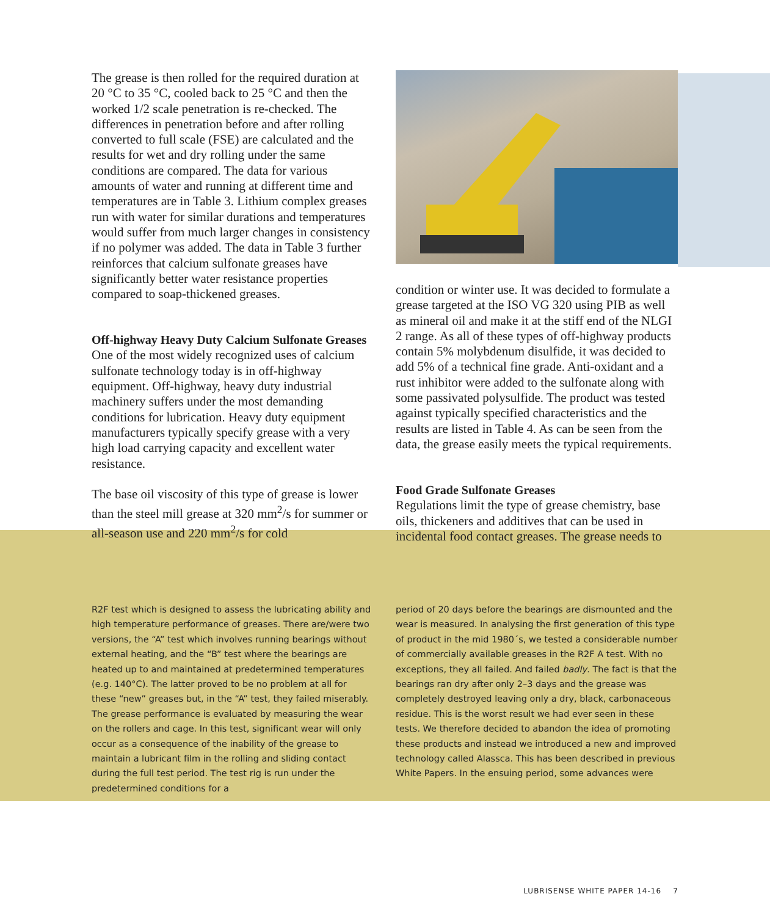The grease is then rolled for the required duration at 20 °C to 35 °C, cooled back to 25 °C and then the worked 1/2 scale penetration is re-checked. The differences in penetration before and after rolling converted to full scale (FSE) are calculated and the results for wet and dry rolling under the same conditions are compared. The data for various amounts of water and running at different time and temperatures are in Table 3. Lithium complex greases run with water for similar durations and temperatures would suffer from much larger changes in consistency if no polymer was added. The data in Table 3 further reinforces that calcium sulfonate greases have significantly better water resistance properties compared to soap-thickened greases.
Off-highway Heavy Duty Calcium Sulfonate Greases
One of the most widely recognized uses of calcium sulfonate technology today is in off-highway equipment. Off-highway, heavy duty industrial machinery suffers under the most demanding conditions for lubrication. Heavy duty equipment manufacturers typically specify grease with a very high load carrying capacity and excellent water resistance.
The base oil viscosity of this type of grease is lower than the steel mill grease at 320 mm<sup>2</sup>/s for summer or all-season use and 220 mm<sup>2</sup>/s for cold
condition or winter use. It was decided to formulate a grease targeted at the ISO VG 320 using PIB as well as mineral oil and make it at the stiff end of the NLGI 2 range. As all of these types of off-highway products contain 5% molybdenum disulfide, it was decided to add 5% of a technical fine grade. Anti-oxidant and a rust inhibitor were added to the sulfonate along with some passivated polysulfide. The product was tested against typically specified characteristics and the results are listed in Table 4. As can be seen from the data, the grease easily meets the typical requirements.
Food Grade Sulfonate Greases
Regulations limit the type of grease chemistry, base oils, thickeners and additives that can be used in incidental food contact greases. The grease needs to
R2F test which is designed to assess the lubricating ability and high temperature performance of greases. There are/were two versions, the “A” test which involves running bearings without external heating, and the “B” test where the bearings are heated up to and maintained at predetermined temperatures (e.g. 140°C). The latter proved to be no problem at all for these “new” greases but, in the “A” test, they failed miserably. The grease performance is evaluated by measuring the wear on the rollers and cage. In this test, significant wear will only occur as a consequence of the inability of the grease to maintain a lubricant film in the rolling and sliding contact during the full test period. The test rig is run under the predetermined conditions for a
period of 20 days before the bearings are dismounted and the wear is measured. In analysing the first generation of this type of product in the mid 1980´s, we tested a considerable number of commercially available greases in the R2F A test. With no exceptions, they all failed. And failed badly. The fact is that the bearings ran dry after only 2–3 days and the grease was completely destroyed leaving only a dry, black, carbonaceous residue. This is the worst result we had ever seen in these tests. We therefore decided to abandon the idea of promoting these products and instead we introduced a new and improved technology called Alassca. This has been described in previous White Papers. In the ensuing period, some advances were
LUBRISENSE WHITE PAPER 14-16 7